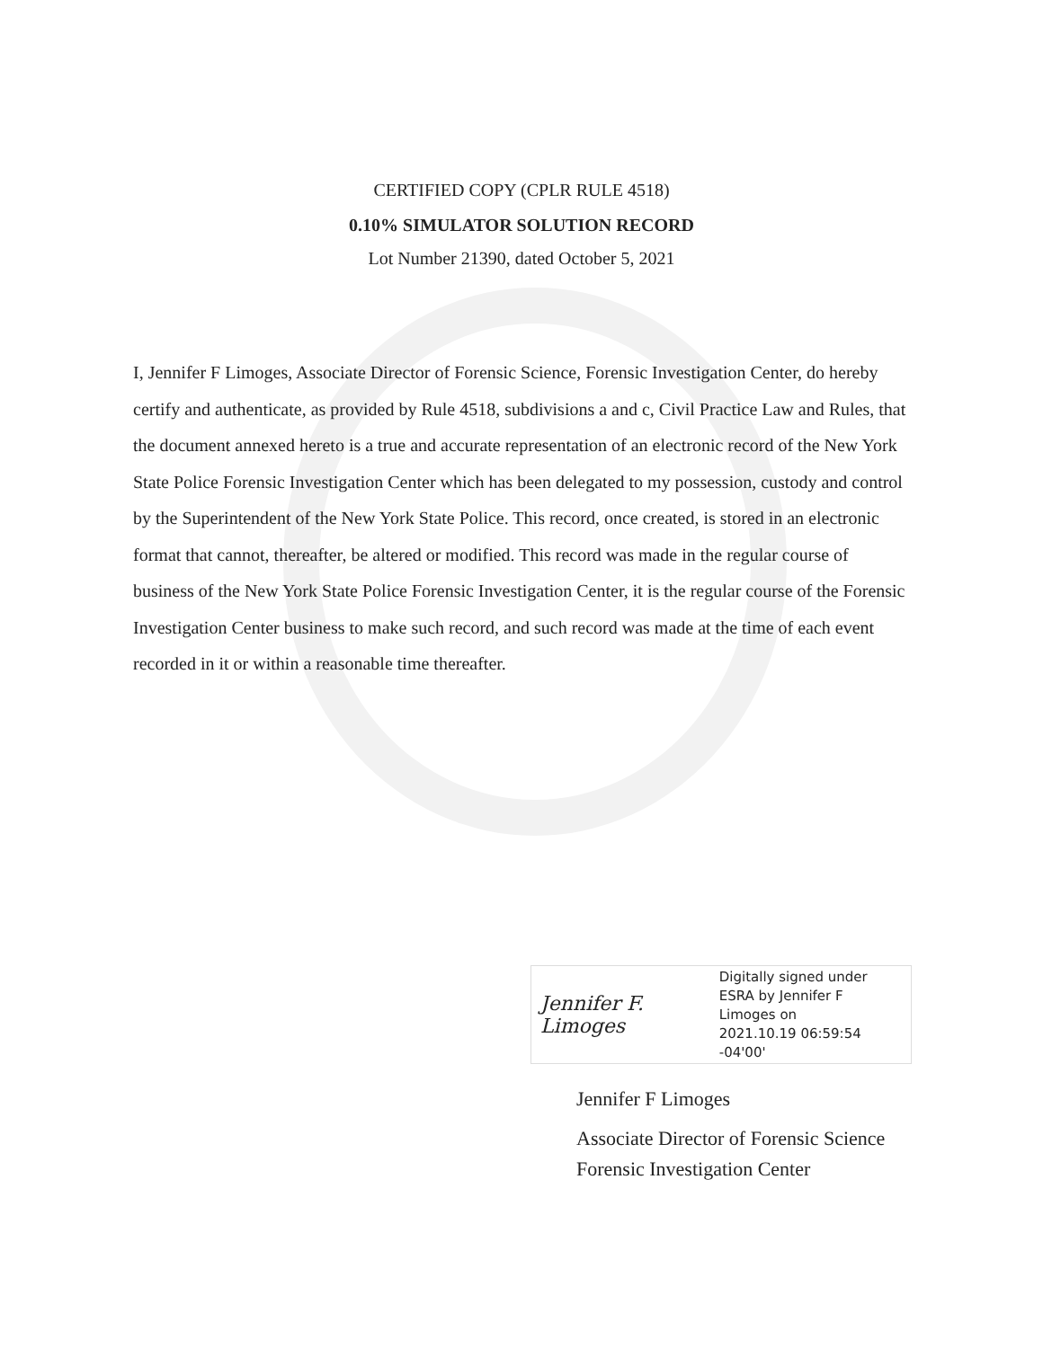CERTIFIED COPY (CPLR RULE 4518)
0.10% SIMULATOR SOLUTION RECORD
Lot Number 21390, dated October 5, 2021
I, Jennifer F Limoges, Associate Director of Forensic Science, Forensic Investigation Center, do hereby certify and authenticate, as provided by Rule 4518, subdivisions a and c, Civil Practice Law and Rules, that the document annexed hereto is a true and accurate representation of an electronic record of the New York State Police Forensic Investigation Center which has been delegated to my possession, custody and control by the Superintendent of the New York State Police. This record, once created, is stored in an electronic format that cannot, thereafter, be altered or modified. This record was made in the regular course of business of the New York State Police Forensic Investigation Center, it is the regular course of the Forensic Investigation Center business to make such record, and such record was made at the time of each event recorded in it or within a reasonable time thereafter.
Jennifer F. Limoges
Digitally signed under
ESRA by Jennifer F
Limoges on
2021.10.19 06:59:54 -04'00'
Jennifer F Limoges
Associate Director of Forensic Science
Forensic Investigation Center